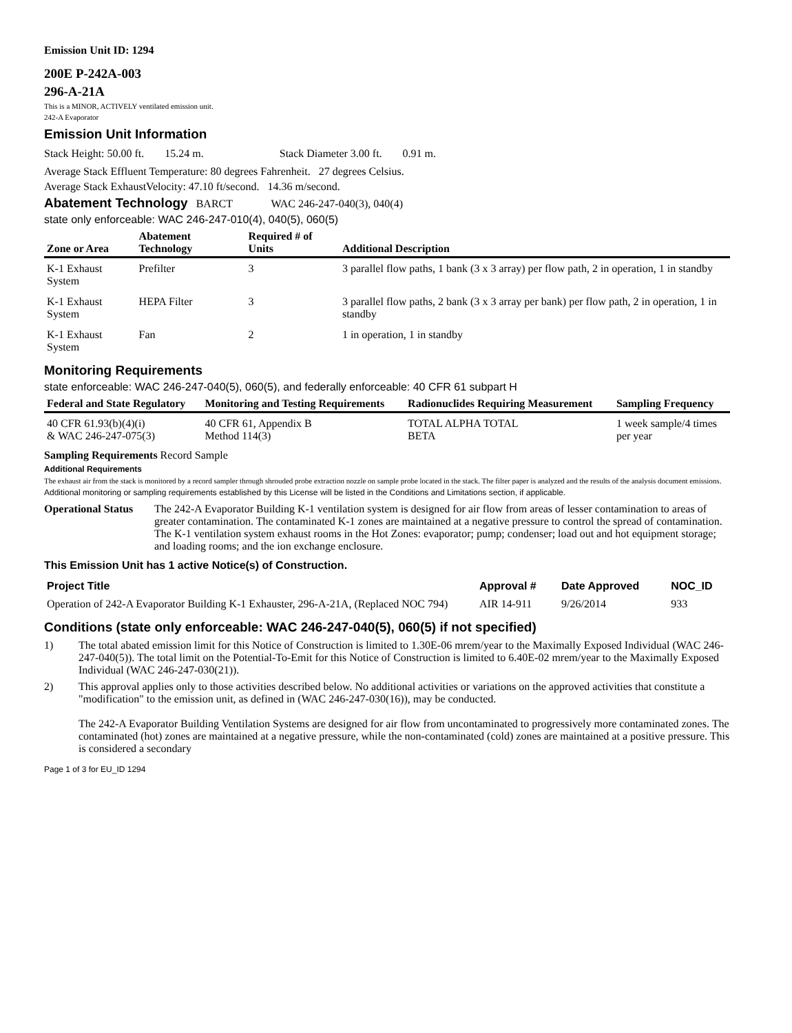Emission Unit ID: 1294
200E P-242A-003
296-A-21A
This is a MINOR, ACTIVELY ventilated emission unit.
242-A Evaporator
Emission Unit Information
Stack Height: 50.00 ft. 15.24 m. Stack Diameter 3.00 ft. 0.91 m.
Average Stack Effluent Temperature: 80 degrees Fahrenheit. 27 degrees Celsius.
Average Stack ExhaustVelocity: 47.10 ft/second. 14.36 m/second.
Abatement Technology BARCT WAC 246-247-040(3), 040(4)
state only enforceable: WAC 246-247-010(4), 040(5), 060(5)
| Zone or Area | Abatement Technology | Required # of Units | Additional Description |
| --- | --- | --- | --- |
| K-1 Exhaust System | Prefilter | 3 | 3 parallel flow paths, 1 bank (3 x 3 array) per flow path, 2 in operation, 1 in standby |
| K-1 Exhaust System | HEPA Filter | 3 | 3 parallel flow paths, 2 bank (3 x 3 array per bank) per flow path, 2 in operation, 1 in standby |
| K-1 Exhaust System | Fan | 2 | 1 in operation, 1 in standby |
Monitoring Requirements
state enforceable: WAC 246-247-040(5), 060(5), and federally enforceable: 40 CFR 61 subpart H
| Federal and State Regulatory | Monitoring and Testing Requirements | Radionuclides Requiring Measurement | Sampling Frequency |
| --- | --- | --- | --- |
| 40 CFR 61.93(b)(4)(i) & WAC 246-247-075(3) | 40 CFR 61, Appendix B Method 114(3) | TOTAL ALPHA TOTAL BETA | 1 week sample/4 times per year |
Sampling Requirements Record Sample
Additional Requirements
The exhaust air from the stack is monitored by a record sampler through shrouded probe extraction nozzle on sample probe located in the stack. The filter paper is analyzed and the results of the analysis document emissions.
Additional monitoring or sampling requirements established by this License will be listed in the Conditions and Limitations section, if applicable.
Operational Status The 242-A Evaporator Building K-1 ventilation system is designed for air flow from areas of lesser contamination to areas of greater contamination. The contaminated K-1 zones are maintained at a negative pressure to control the spread of contamination. The K-1 ventilation system exhaust rooms in the Hot Zones: evaporator; pump; condenser; load out and hot equipment storage; and loading rooms; and the ion exchange enclosure.
This Emission Unit has 1 active Notice(s) of Construction.
| Project Title | Approval # | Date Approved | NOC_ID |
| --- | --- | --- | --- |
| Operation of 242-A Evaporator Building K-1 Exhauster, 296-A-21A, (Replaced NOC 794) | AIR 14-911 | 9/26/2014 | 933 |
Conditions (state only enforceable: WAC 246-247-040(5), 060(5) if not specified)
1) The total abated emission limit for this Notice of Construction is limited to 1.30E-06 mrem/year to the Maximally Exposed Individual (WAC 246-247-040(5)). The total limit on the Potential-To-Emit for this Notice of Construction is limited to 6.40E-02 mrem/year to the Maximally Exposed Individual (WAC 246-247-030(21)).
2) This approval applies only to those activities described below. No additional activities or variations on the approved activities that constitute a "modification" to the emission unit, as defined in (WAC 246-247-030(16)), may be conducted.
The 242-A Evaporator Building Ventilation Systems are designed for air flow from uncontaminated to progressively more contaminated zones. The contaminated (hot) zones are maintained at a negative pressure, while the non-contaminated (cold) zones are maintained at a positive pressure. This is considered a secondary
Page 1 of 3 for EU_ID 1294